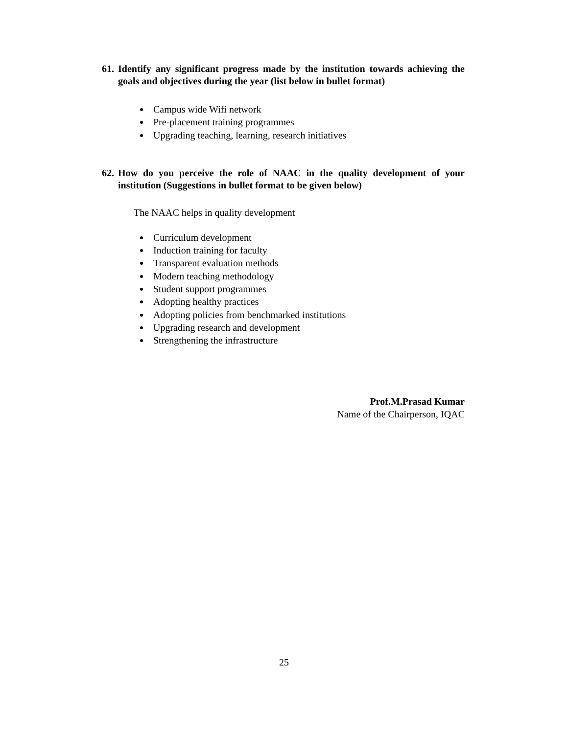61. Identify any significant progress made by the institution towards achieving the goals and objectives during the year (list below in bullet format)
Campus wide Wifi network
Pre-placement training programmes
Upgrading teaching, learning, research initiatives
62. How do you perceive the role of NAAC in the quality development of your institution (Suggestions in bullet format to be given below)
The NAAC helps in quality development
Curriculum development
Induction training for faculty
Transparent evaluation methods
Modern teaching methodology
Student support programmes
Adopting healthy practices
Adopting policies from benchmarked institutions
Upgrading research and development
Strengthening the infrastructure
Prof.M.Prasad Kumar
Name of the Chairperson, IQAC
25